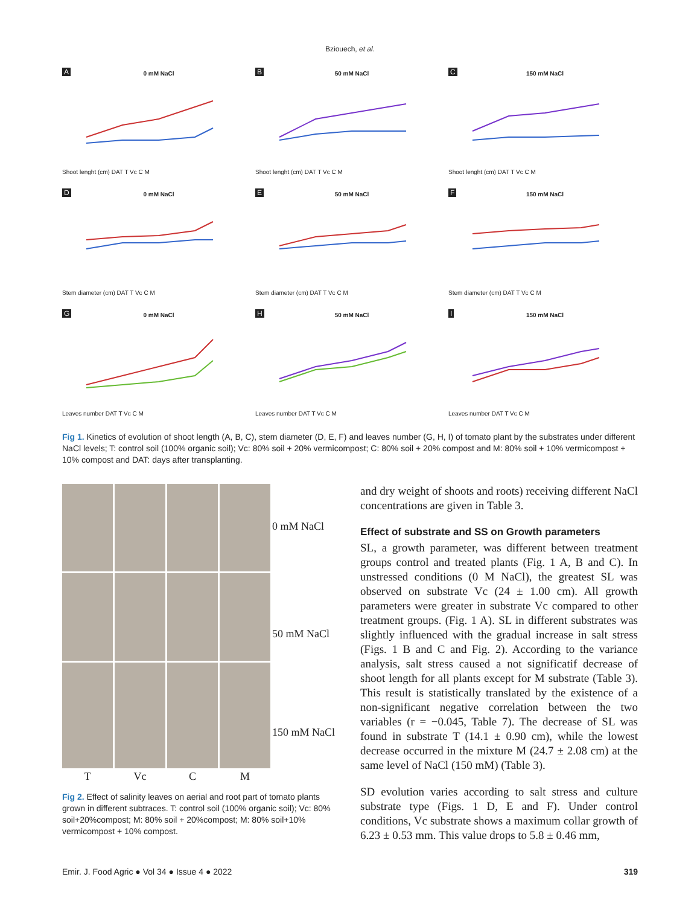Bziouech, et al.
A
0 mM NaCl
Shoot lenght (cm) DAT T Vc C M
B
50 mM NaCl
Shoot lenght (cm) DAT T Vc C M
C
150 mM NaCl
Shoot lenght (cm) DAT T Vc C M
D
0 mM NaCl
Stem diameter (cm) DAT T Vc C M
E
50 mM NaCl
Stem diameter (cm) DAT T Vc C M
F
150 mM NaCl
Stem diameter (cm) DAT T Vc C M
G
0 mM NaCl
Leaves number DAT T Vc C M
H
50 mM NaCl
Leaves number DAT T Vc C M
I
150 mM NaCl
Leaves number DAT T Vc C M
Fig 1. Kinetics of evolution of shoot length (A, B, C), stem diameter (D, E, F) and leaves number (G, H, I) of tomato plant by the substrates under different NaCl levels; T: control soil (100% organic soil); Vc: 80% soil + 20% vermicompost; C: 80% soil + 20% compost and M: 80% soil + 10% vermicompost + 10% compost and DAT: days after transplanting.
0 mM NaCl
50 mM NaCl
150 mM NaCl
T
Vc
C
M
Fig 2. Effect of salinity leaves on aerial and root part of tomato plants grown in different subtraces. T: control soil (100% organic soil); Vc: 80% soil+20%compost; M: 80% soil + 20%compost; M: 80% soil+10% vermicompost + 10% compost.
and dry weight of shoots and roots) receiving different NaCl concentrations are given in Table 3.
Effect of substrate and SS on Growth parameters
SL, a growth parameter, was different between treatment groups control and treated plants (Fig. 1 A, B and C). In unstressed conditions (0 M NaCl), the greatest SL was observed on substrate Vc (24 ± 1.00 cm). All growth parameters were greater in substrate Vc compared to other treatment groups. (Fig. 1 A). SL in different substrates was slightly influenced with the gradual increase in salt stress (Figs. 1 B and C and Fig. 2). According to the variance analysis, salt stress caused a not significatif decrease of shoot length for all plants except for M substrate (Table 3). This result is statistically translated by the existence of a non-significant negative correlation between the two variables (r = −0.045, Table 7). The decrease of SL was found in substrate T (14.1 ± 0.90 cm), while the lowest decrease occurred in the mixture M (24.7 ± 2.08 cm) at the same level of NaCl (150 mM) (Table 3).
SD evolution varies according to salt stress and culture substrate type (Figs. 1 D, E and F). Under control conditions, Vc substrate shows a maximum collar growth of 6.23 ± 0.53 mm. This value drops to 5.8 ± 0.46 mm,
Emir. J. Food Agric ● Vol 34 ● Issue 4 ● 2022 319